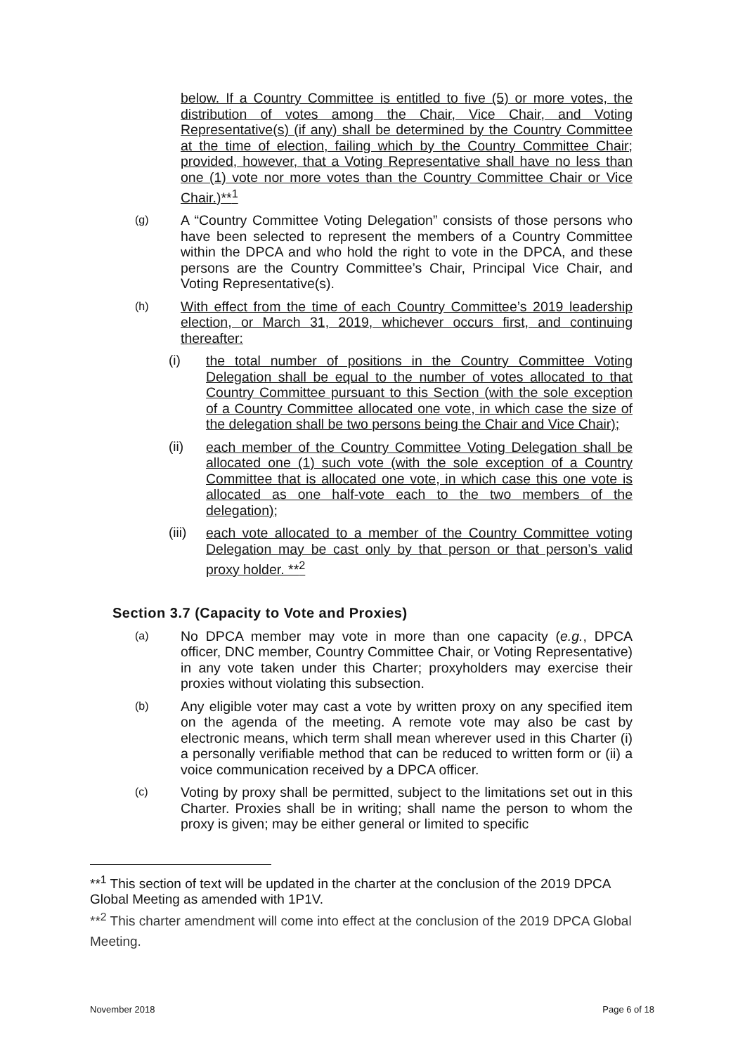below. If a Country Committee is entitled to five (5) or more votes, the distribution of votes among the Chair, Vice Chair, and Voting Representative(s) (if any) shall be determined by the Country Committee at the time of election, failing which by the Country Committee Chair; provided, however, that a Voting Representative shall have no less than one (1) vote nor more votes than the Country Committee Chair or Vice Chair.)**<sup>1</sup>
(g)
A “Country Committee Voting Delegation” consists of those persons who have been selected to represent the members of a Country Committee within the DPCA and who hold the right to vote in the DPCA, and these persons are the Country Committee’s Chair, Principal Vice Chair, and Voting Representative(s).
(h)
With effect from the time of each Country Committee’s 2019 leadership election, or March 31, 2019, whichever occurs first, and continuing thereafter:
(i) the total number of positions in the Country Committee Voting Delegation shall be equal to the number of votes allocated to that Country Committee pursuant to this Section (with the sole exception of a Country Committee allocated one vote, in which case the size of the delegation shall be two persons being the Chair and Vice Chair);
(ii) each member of the Country Committee Voting Delegation shall be allocated one (1) such vote (with the sole exception of a Country Committee that is allocated one vote, in which case this one vote is allocated as one half-vote each to the two members of the delegation);
(iii) each vote allocated to a member of the Country Committee voting Delegation may be cast only by that person or that person’s valid proxy holder. **<sup>2</sup>
Section 3.7 (Capacity to Vote and Proxies)
(a)
No DPCA member may vote in more than one capacity (e.g., DPCA officer, DNC member, Country Committee Chair, or Voting Representative) in any vote taken under this Charter; proxyholders may exercise their proxies without violating this subsection.
(b)
Any eligible voter may cast a vote by written proxy on any specified item on the agenda of the meeting. A remote vote may also be cast by electronic means, which term shall mean wherever used in this Charter (i) a personally verifiable method that can be reduced to written form or (ii) a voice communication received by a DPCA officer.
(c)
Voting by proxy shall be permitted, subject to the limitations set out in this Charter. Proxies shall be in writing; shall name the person to whom the proxy is given; may be either general or limited to specific
**<sup>1</sup> This section of text will be updated in the charter at the conclusion of the 2019 DPCA Global Meeting as amended with 1P1V.
**<sup>2</sup> This charter amendment will come into effect at the conclusion of the 2019 DPCA Global Meeting.
November 2018 Page 6 of 18